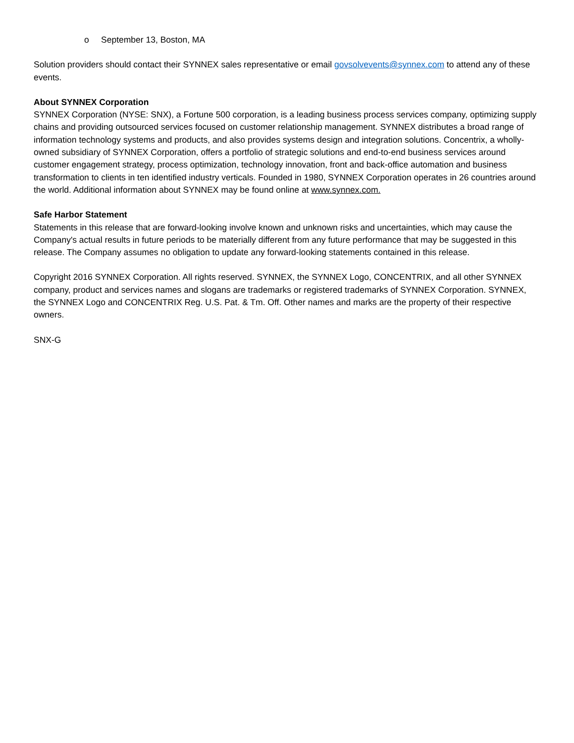o September 13, Boston, MA
Solution providers should contact their SYNNEX sales representative or email govsolvevents@synnex.com to attend any of these events.
About SYNNEX Corporation
SYNNEX Corporation (NYSE: SNX), a Fortune 500 corporation, is a leading business process services company, optimizing supply chains and providing outsourced services focused on customer relationship management. SYNNEX distributes a broad range of information technology systems and products, and also provides systems design and integration solutions. Concentrix, a wholly-owned subsidiary of SYNNEX Corporation, offers a portfolio of strategic solutions and end-to-end business services around customer engagement strategy, process optimization, technology innovation, front and back-office automation and business transformation to clients in ten identified industry verticals. Founded in 1980, SYNNEX Corporation operates in 26 countries around the world. Additional information about SYNNEX may be found online at www.synnex.com.
Safe Harbor Statement
Statements in this release that are forward-looking involve known and unknown risks and uncertainties, which may cause the Company's actual results in future periods to be materially different from any future performance that may be suggested in this release. The Company assumes no obligation to update any forward-looking statements contained in this release.
Copyright 2016 SYNNEX Corporation. All rights reserved. SYNNEX, the SYNNEX Logo, CONCENTRIX, and all other SYNNEX company, product and services names and slogans are trademarks or registered trademarks of SYNNEX Corporation. SYNNEX, the SYNNEX Logo and CONCENTRIX Reg. U.S. Pat. & Tm. Off. Other names and marks are the property of their respective owners.
SNX-G